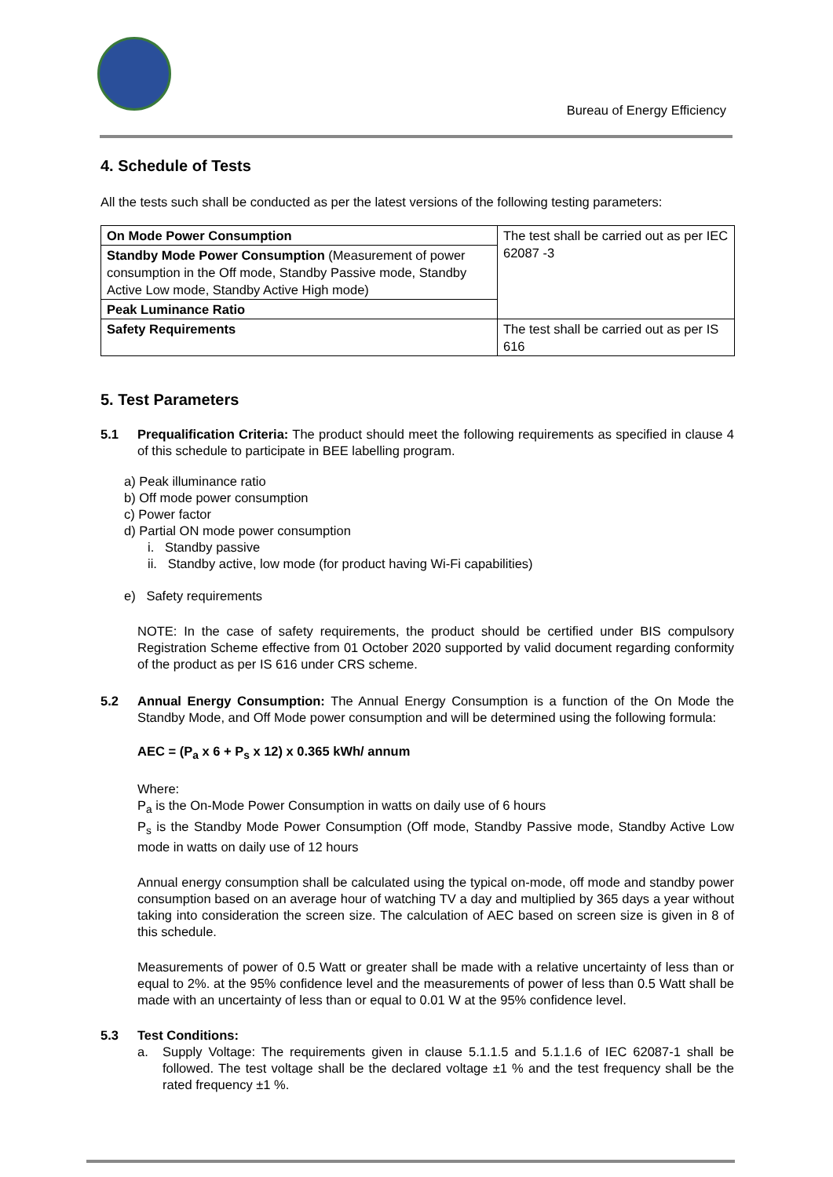Bureau of Energy Efficiency
4. Schedule of Tests
All the tests such shall be conducted as per the latest versions of the following testing parameters:
| On Mode Power Consumption | The test shall be carried out as per IEC 62087 -3 |
| Standby Mode Power Consumption (Measurement of power consumption in the Off mode, Standby Passive mode, Standby Active Low mode, Standby Active High mode) | |
| Peak Luminance Ratio | |
| Safety Requirements | The test shall be carried out as per IS 616 |
5. Test Parameters
5.1 Prequalification Criteria: The product should meet the following requirements as specified in clause 4 of this schedule to participate in BEE labelling program.
a) Peak illuminance ratio
b) Off mode power consumption
c) Power factor
d) Partial ON mode power consumption
i. Standby passive
ii. Standby active, low mode (for product having Wi-Fi capabilities)
e) Safety requirements
NOTE: In the case of safety requirements, the product should be certified under BIS compulsory Registration Scheme effective from 01 October 2020 supported by valid document regarding conformity of the product as per IS 616 under CRS scheme.
5.2 Annual Energy Consumption: The Annual Energy Consumption is a function of the On Mode the Standby Mode, and Off Mode power consumption and will be determined using the following formula:
AEC = (P<sub>a</sub> x 6 + P<sub>s</sub> x 12) x 0.365 kWh/ annum
Where:
P<sub>a</sub> is the On-Mode Power Consumption in watts on daily use of 6 hours
P<sub>s</sub> is the Standby Mode Power Consumption (Off mode, Standby Passive mode, Standby Active Low mode in watts on daily use of 12 hours
Annual energy consumption shall be calculated using the typical on-mode, off mode and standby power consumption based on an average hour of watching TV a day and multiplied by 365 days a year without taking into consideration the screen size. The calculation of AEC based on screen size is given in 8 of this schedule.
Measurements of power of 0.5 Watt or greater shall be made with a relative uncertainty of less than or equal to 2%. at the 95% confidence level and the measurements of power of less than 0.5 Watt shall be made with an uncertainty of less than or equal to 0.01 W at the 95% confidence level.
5.3 Test Conditions:
a. Supply Voltage: The requirements given in clause 5.1.1.5 and 5.1.1.6 of IEC 62087-1 shall be followed. The test voltage shall be the declared voltage ±1 % and the test frequency shall be the rated frequency ±1 %.